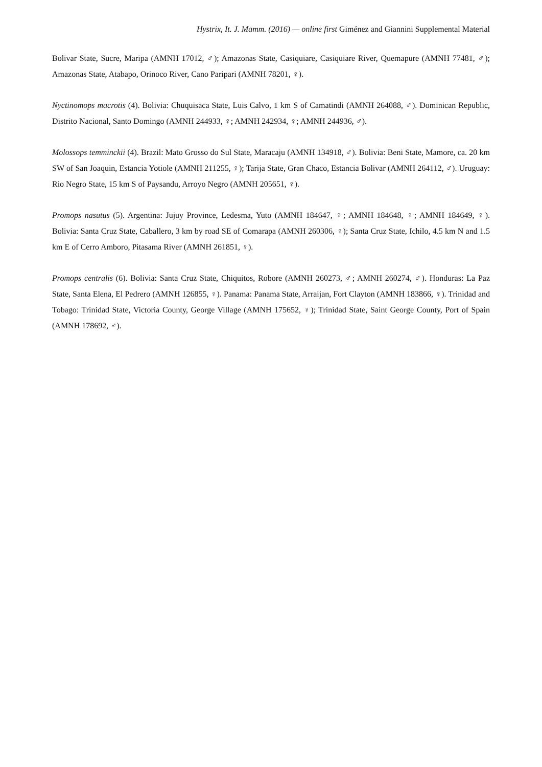Hystrix, It. J. Mamm. (2016) — online first Giménez and Giannini Supplemental Material
Bolivar State, Sucre, Maripa (AMNH 17012, ♂); Amazonas State, Casiquiare, Casiquiare River, Quemapure (AMNH 77481, ♂); Amazonas State, Atabapo, Orinoco River, Cano Paripari (AMNH 78201, ♀).
Nyctinomops macrotis (4). Bolivia: Chuquisaca State, Luis Calvo, 1 km S of Camatindi (AMNH 264088, ♂). Dominican Republic, Distrito Nacional, Santo Domingo (AMNH 244933, ♀; AMNH 242934, ♀; AMNH 244936, ♂).
Molossops temminckii (4). Brazil: Mato Grosso do Sul State, Maracaju (AMNH 134918, ♂). Bolivia: Beni State, Mamore, ca. 20 km SW of San Joaquin, Estancia Yotiole (AMNH 211255, ♀); Tarija State, Gran Chaco, Estancia Bolivar (AMNH 264112, ♂). Uruguay: Rio Negro State, 15 km S of Paysandu, Arroyo Negro (AMNH 205651, ♀).
Promops nasutus (5). Argentina: Jujuy Province, Ledesma, Yuto (AMNH 184647, ♀; AMNH 184648, ♀; AMNH 184649, ♀). Bolivia: Santa Cruz State, Caballero, 3 km by road SE of Comarapa (AMNH 260306, ♀); Santa Cruz State, Ichilo, 4.5 km N and 1.5 km E of Cerro Amboro, Pitasama River (AMNH 261851, ♀).
Promops centralis (6). Bolivia: Santa Cruz State, Chiquitos, Robore (AMNH 260273, ♂; AMNH 260274, ♂). Honduras: La Paz State, Santa Elena, El Pedrero (AMNH 126855, ♀). Panama: Panama State, Arraijan, Fort Clayton (AMNH 183866, ♀). Trinidad and Tobago: Trinidad State, Victoria County, George Village (AMNH 175652, ♀); Trinidad State, Saint George County, Port of Spain (AMNH 178692, ♂).